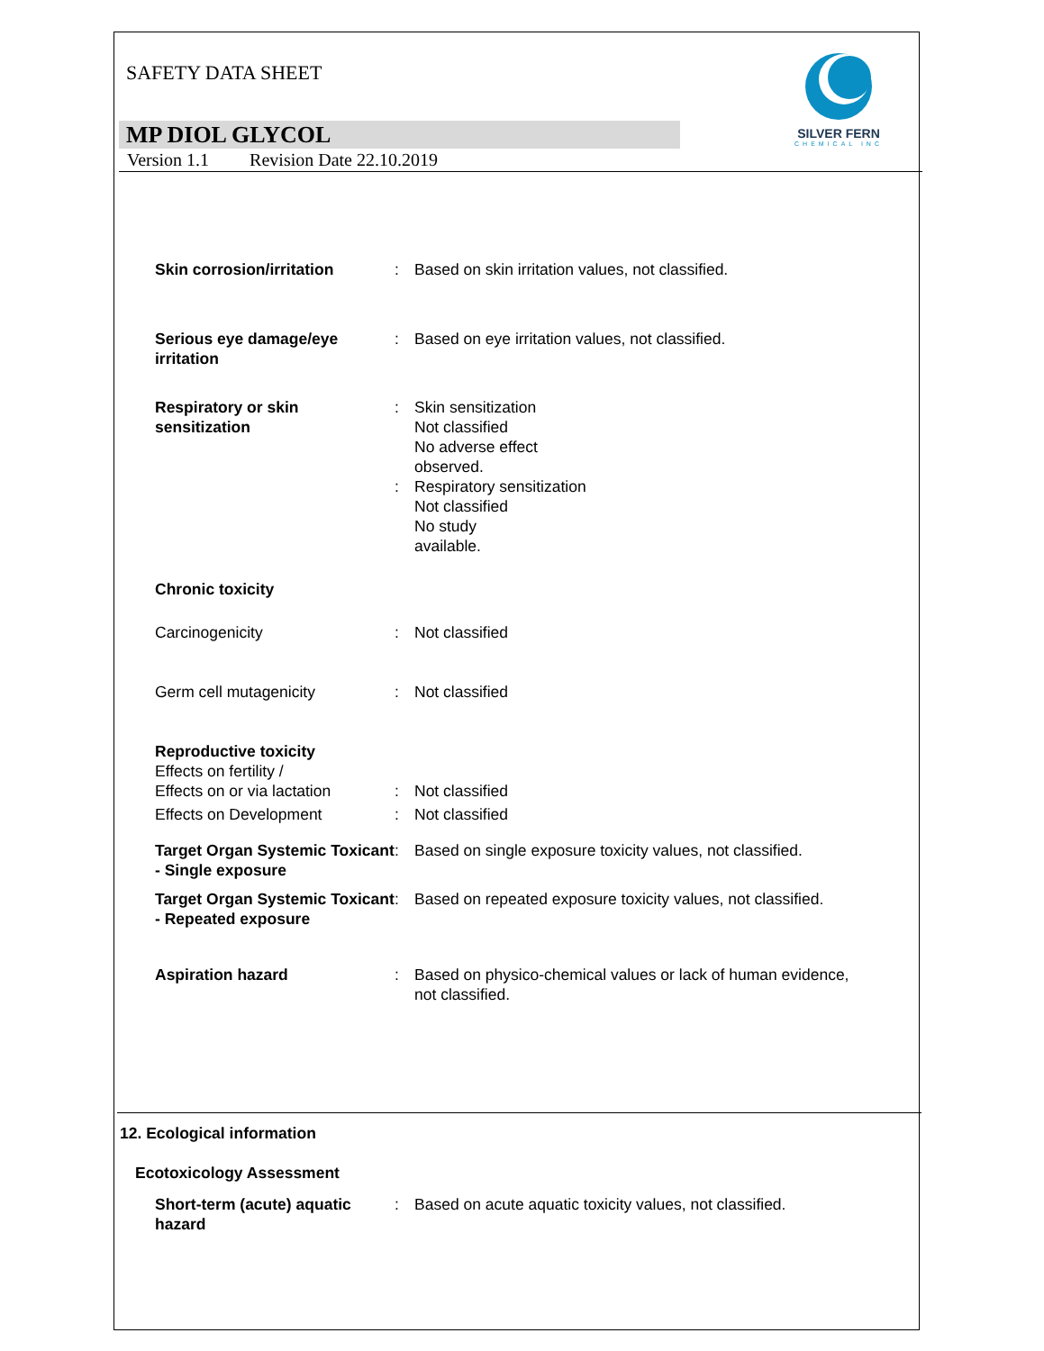SAFETY DATA SHEET
SILVER FERN
CHEMICAL INC
MP DIOL GLYCOL
Version 1.1 Revision Date 22.10.2019
Skin corrosion/irritation : Based on skin irritation values, not classified.
Serious eye damage/eye irritation
: Based on eye irritation values, not classified.
Respiratory or skin sensitization
:
:
Skin sensitization
Not classified
No adverse effect
observed.
Respiratory sensitization
Not classified
No study
available.
Chronic toxicity
Carcinogenicity : Not classified
Germ cell mutagenicity : Not classified
Reproductive toxicity
Effects on fertility /
Effects on or via lactation
:
Not classified
Effects on Development : Not classified
Target Organ Systemic Toxicant - Single exposure
: Based on single exposure toxicity values, not classified.
Target Organ Systemic Toxicant - Repeated exposure
: Based on repeated exposure toxicity values, not classified.
Aspiration hazard : Based on physico-chemical values or lack of human evidence,
not classified.
12. Ecological information
Ecotoxicology Assessment
Short-term (acute) aquatic hazard
: Based on acute aquatic toxicity values, not classified.